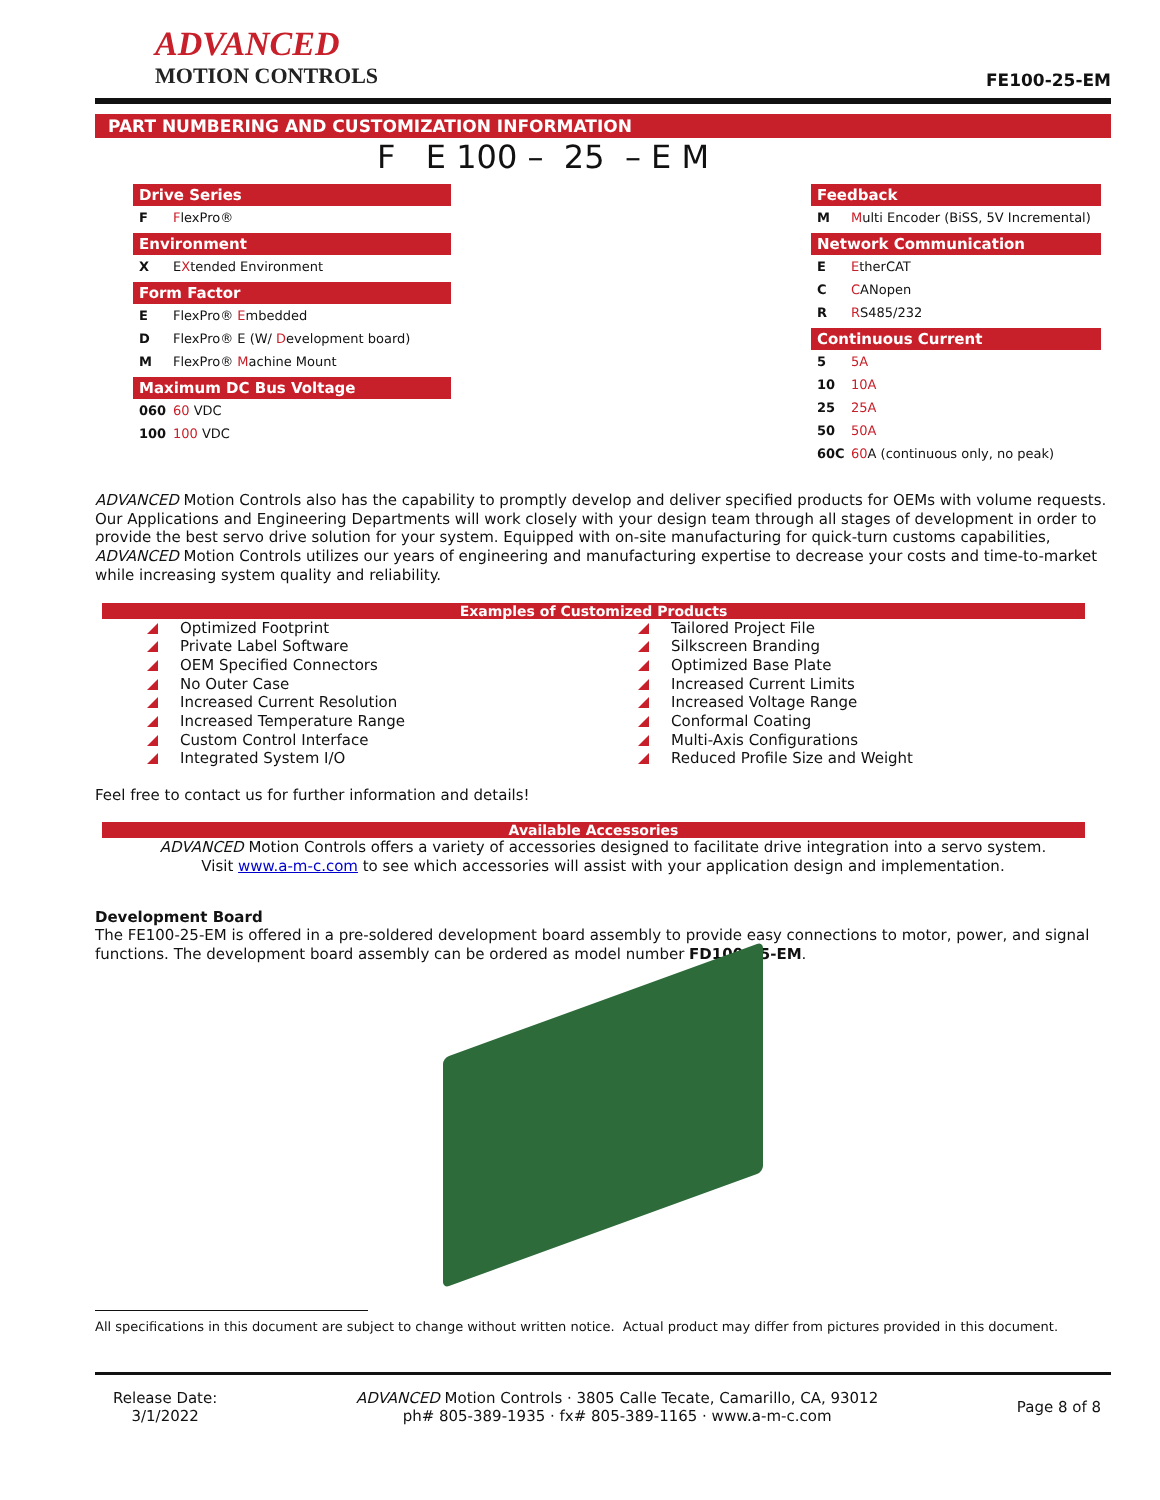ADVANCED
MOTION CONTROLS
FE100-25-EM
PART NUMBERING AND CUSTOMIZATION INFORMATION
F E 100 – 25 – E M
Drive Series
F FlexPro®
Environment
X EXtended Environment
Form Factor
E FlexPro® Embedded
D FlexPro® E (W/ Development board)
M FlexPro® Machine Mount
Maximum DC Bus Voltage
060 60 VDC
100 100 VDC
Feedback
M Multi Encoder (BiSS, 5V Incremental)
Network Communication
E EtherCAT
C CANopen
R RS485/232
Continuous Current
5 5A
10 10A
25 25A
50 50A
60C 60 A (continuous only, no peak)
ADVANCED Motion Controls also has the capability to promptly develop and deliver specified products for OEMs with volume requests. Our Applications and Engineering Departments will work closely with your design team through all stages of development in order to provide the best servo drive solution for your system. Equipped with on-site manufacturing for quick-turn customs capabilities, ADVANCED Motion Controls utilizes our years of engineering and manufacturing expertise to decrease your costs and time-to-market while increasing system quality and reliability.
Examples of Customized Products
Optimized Footprint
Private Label Software
OEM Specified Connectors
No Outer Case
Increased Current Resolution
Increased Temperature Range
Custom Control Interface
Integrated System I/O
Tailored Project File
Silkscreen Branding
Optimized Base Plate
Increased Current Limits
Increased Voltage Range
Conformal Coating
Multi-Axis Configurations
Reduced Profile Size and Weight
Feel free to contact us for further information and details!
Available Accessories
ADVANCED Motion Controls offers a variety of accessories designed to facilitate drive integration into a servo system.
Visit www.a-m-c.com to see which accessories will assist with your application design and implementation.
Development Board
The FE100-25-EM is offered in a pre-soldered development board assembly to provide easy connections to motor, power, and signal functions. The development board assembly can be ordered as model number FD100-25-EM.
All specifications in this document are subject to change without written notice. Actual product may differ from pictures provided in this document.
Release Date:
3/1/2022
ADVANCED Motion Controls · 3805 Calle Tecate, Camarillo, CA, 93012
ph# 805-389-1935 · fx# 805-389-1165 · www.a-m-c.com
Page 8 of 8